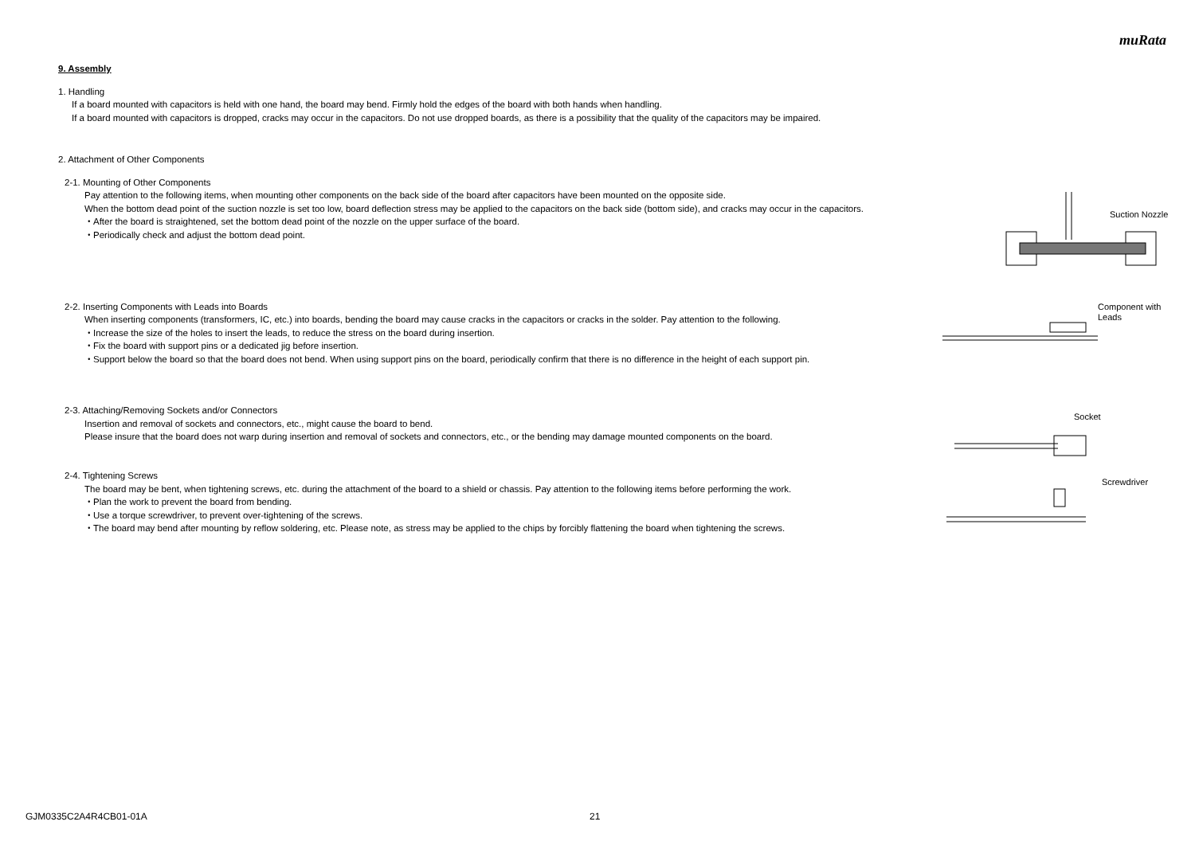muRata
9. Assembly
1. Handling
If a board mounted with capacitors is held with one hand, the board may bend. Firmly hold the edges of the board with both hands when handling.
If a board mounted with capacitors is dropped, cracks may occur in the capacitors. Do not use dropped boards, as there is a possibility that the quality of the capacitors may be impaired.
2. Attachment of Other Components
2-1. Mounting of Other Components
Pay attention to the following items, when mounting other components on the back side of the board after capacitors have been mounted on the opposite side.
When the bottom dead point of the suction nozzle is set too low, board deflection stress may be applied to the capacitors on the back side (bottom side), and cracks may occur in the capacitors.
・After the board is straightened, set the bottom dead point of the nozzle on the upper surface of the board.
・Periodically check and adjust the bottom dead point.
Suction Nozzle
2-2. Inserting Components with Leads into Boards
When inserting components (transformers, IC, etc.) into boards, bending the board may cause cracks in the capacitors or cracks in the solder. Pay attention to the following.
・Increase the size of the holes to insert the leads, to reduce the stress on the board during insertion.
・Fix the board with support pins or a dedicated jig before insertion.
・Support below the board so that the board does not bend. When using support pins on the board, periodically confirm that there is no difference in the height of each support pin.
Component with
Leads
2-3. Attaching/Removing Sockets and/or Connectors
Insertion and removal of sockets and connectors, etc., might cause the board to bend.
Please insure that the board does not warp during insertion and removal of sockets and connectors, etc., or the bending may damage mounted components on the board.
Socket
2-4. Tightening Screws
The board may be bent, when tightening screws, etc. during the attachment of the board to a shield or chassis. Pay attention to the following items before performing the work.
・Plan the work to prevent the board from bending.
・Use a torque screwdriver, to prevent over-tightening of the screws.
・The board may bend after mounting by reflow soldering, etc. Please note, as stress may be applied to the chips by forcibly flattening the board when tightening the screws.
Screwdriver
GJM0335C2A4R4CB01-01A 21